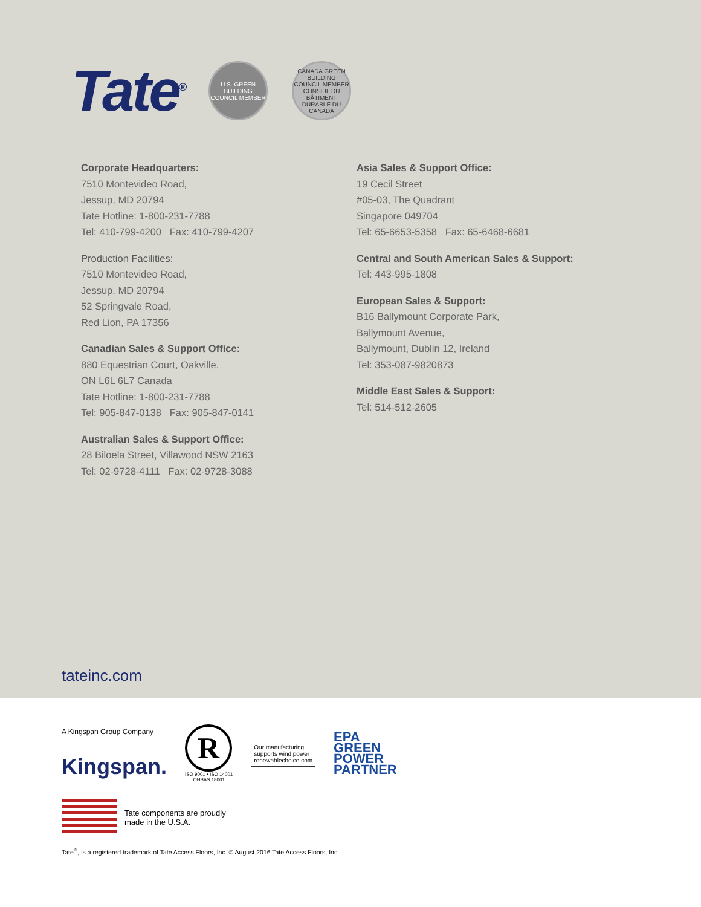Tate<sup>®</sup>
U.S. GREEN BUILDING COUNCIL MEMBER
CANADA GREEN BUILDING COUNCIL MEMBER CONSEIL DU BÂTIMENT DURABLE DU CANADA
Corporate Headquarters:
7510 Montevideo Road,
Jessup, MD 20794
Tate Hotline: 1-800-231-7788
Tel: 410-799-4200 Fax: 410-799-4207
Production Facilities:
7510 Montevideo Road,
Jessup, MD 20794
52 Springvale Road,
Red Lion, PA 17356
Canadian Sales & Support Office:
880 Equestrian Court, Oakville,
ON L6L 6L7 Canada
Tate Hotline: 1-800-231-7788
Tel: 905-847-0138 Fax: 905-847-0141
Australian Sales & Support Office:
28 Biloela Street, Villawood NSW 2163
Tel: 02-9728-4111 Fax: 02-9728-3088
Asia Sales & Support Office:
19 Cecil Street
#05-03, The Quadrant
Singapore 049704
Tel: 65-6653-5358 Fax: 65-6468-6681
Central and South American Sales & Support:
Tel: 443-995-1808
European Sales & Support:
B16 Ballymount Corporate Park,
Ballymount Avenue,
Ballymount, Dublin 12, Ireland
Tel: 353-087-9820873
Middle East Sales & Support:
Tel: 514-512-2605
tateinc.com
A Kingspan Group Company
Kingspan.
R
ISO 9001 • ISO 14001
OHSAS 18001
Our manufacturing
supports wind power
renewablechoice.com
EPA
GREEN
POWER
PARTNER
Tate components are proudly
made in the U.S.A.
Tate<sup>®</sup>, is a registered trademark of Tate Access Floors, Inc. © August 2016 Tate Access Floors, Inc.,